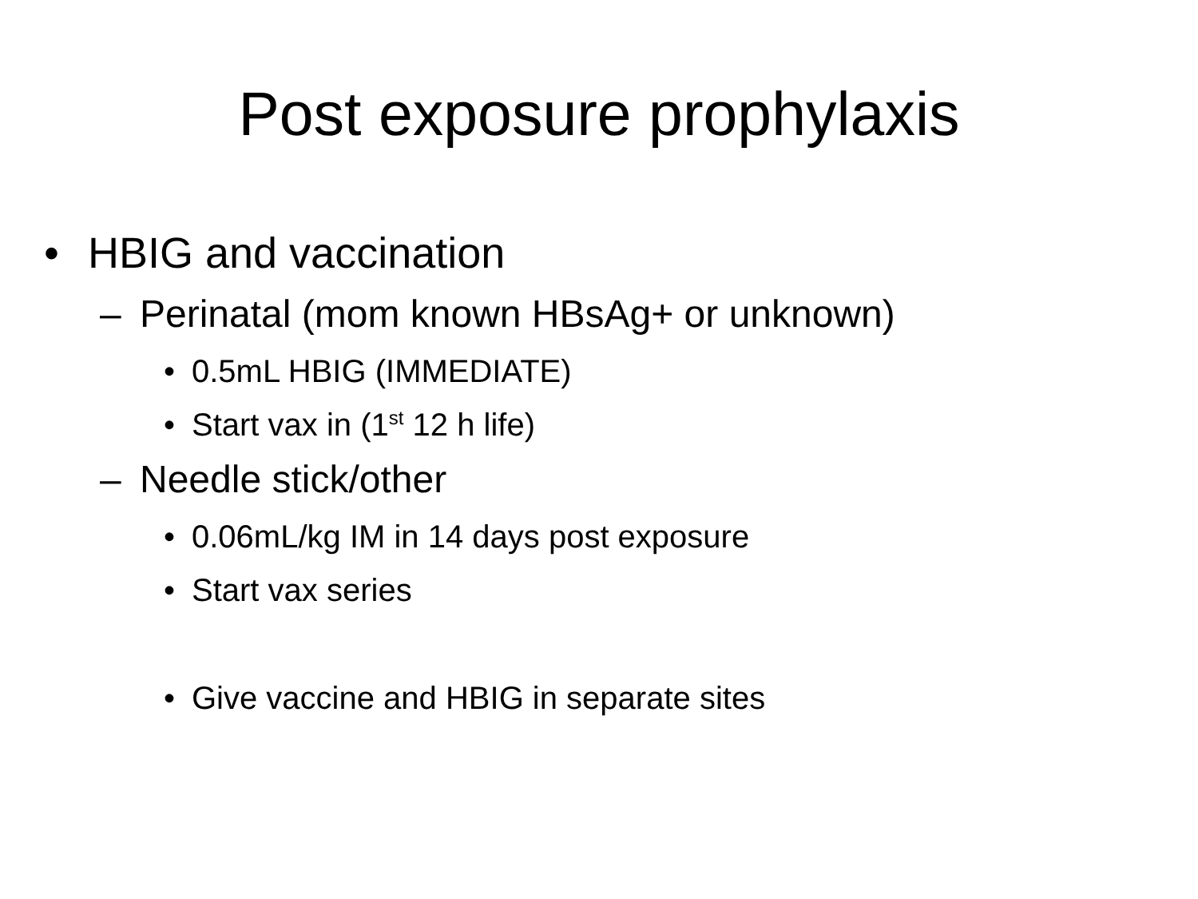Post exposure prophylaxis
• HBIG and vaccination
– Perinatal (mom known HBsAg+ or unknown)
• 0.5mL HBIG (IMMEDIATE)
• Start vax in (1<sup>st</sup> 12 h life)
– Needle stick/other
• 0.06mL/kg IM in 14 days post exposure
• Start vax series
• Give vaccine and HBIG in separate sites